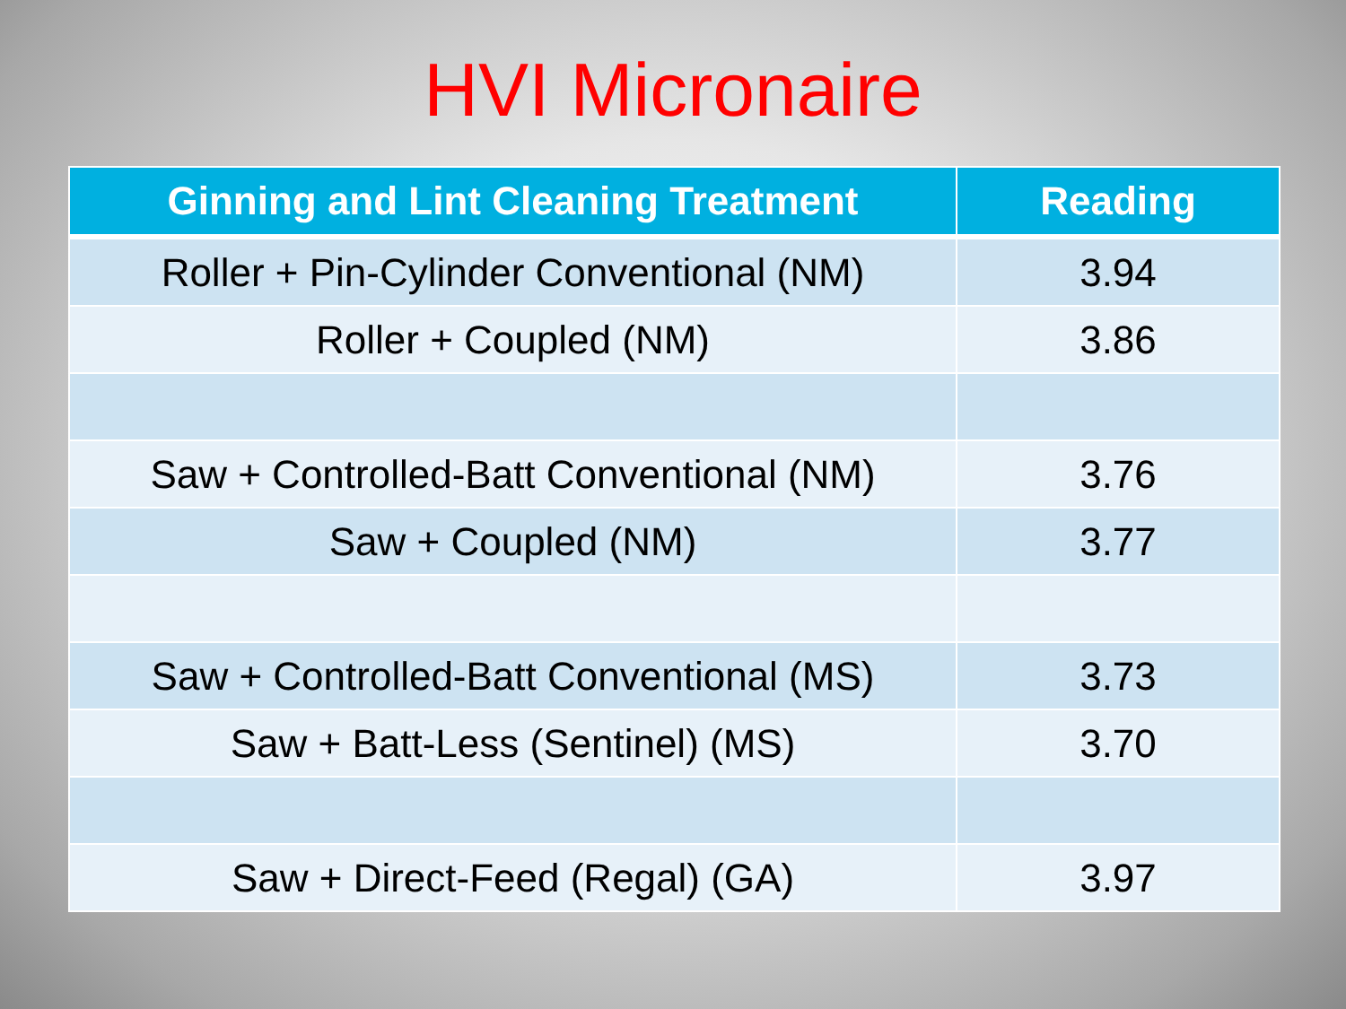HVI Micronaire
| Ginning and Lint Cleaning Treatment | Reading |
| --- | --- |
| Roller + Pin-Cylinder Conventional (NM) | 3.94 |
| Roller + Coupled (NM) | 3.86 |
| Saw + Controlled-Batt Conventional (NM) | 3.76 |
| Saw + Coupled (NM) | 3.77 |
| Saw + Controlled-Batt Conventional (MS) | 3.73 |
| Saw + Batt-Less (Sentinel) (MS) | 3.70 |
| Saw + Direct-Feed (Regal) (GA) | 3.97 |